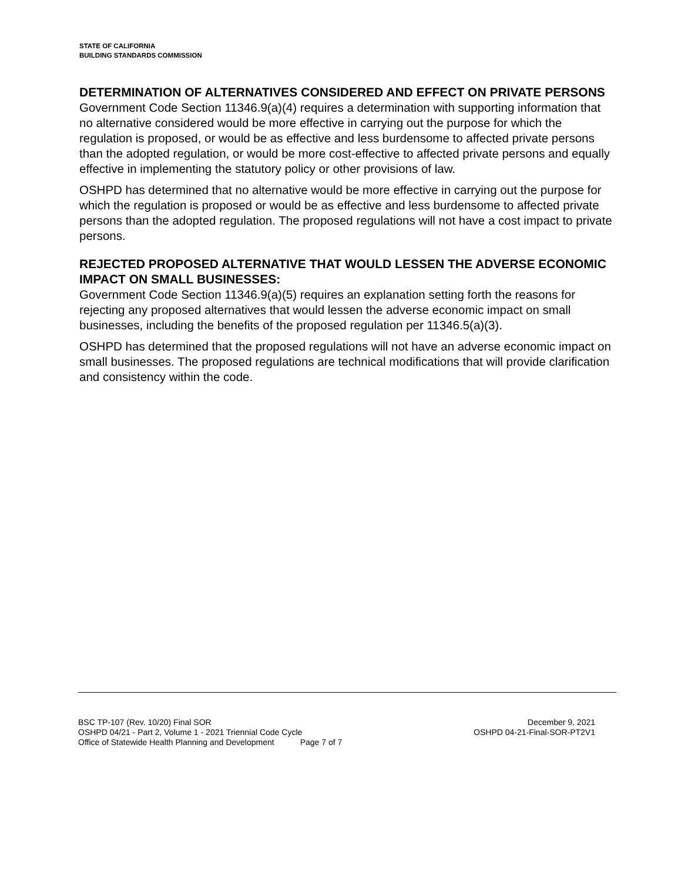STATE OF CALIFORNIA
BUILDING STANDARDS COMMISSION
DETERMINATION OF ALTERNATIVES CONSIDERED AND EFFECT ON PRIVATE PERSONS
Government Code Section 11346.9(a)(4) requires a determination with supporting information that no alternative considered would be more effective in carrying out the purpose for which the regulation is proposed, or would be as effective and less burdensome to affected private persons than the adopted regulation, or would be more cost-effective to affected private persons and equally effective in implementing the statutory policy or other provisions of law.
OSHPD has determined that no alternative would be more effective in carrying out the purpose for which the regulation is proposed or would be as effective and less burdensome to affected private persons than the adopted regulation. The proposed regulations will not have a cost impact to private persons.
REJECTED PROPOSED ALTERNATIVE THAT WOULD LESSEN THE ADVERSE ECONOMIC IMPACT ON SMALL BUSINESSES:
Government Code Section 11346.9(a)(5) requires an explanation setting forth the reasons for rejecting any proposed alternatives that would lessen the adverse economic impact on small businesses, including the benefits of the proposed regulation per 11346.5(a)(3).
OSHPD has determined that the proposed regulations will not have an adverse economic impact on small businesses. The proposed regulations are technical modifications that will provide clarification and consistency within the code.
BSC TP-107 (Rev. 10/20) Final SOR December 9, 2021
OSHPD 04/21 - Part 2, Volume 1 - 2021 Triennial Code Cycle OSHPD 04-21-Final-SOR-PT2V1
Office of Statewide Health Planning and Development Page 7 of 7